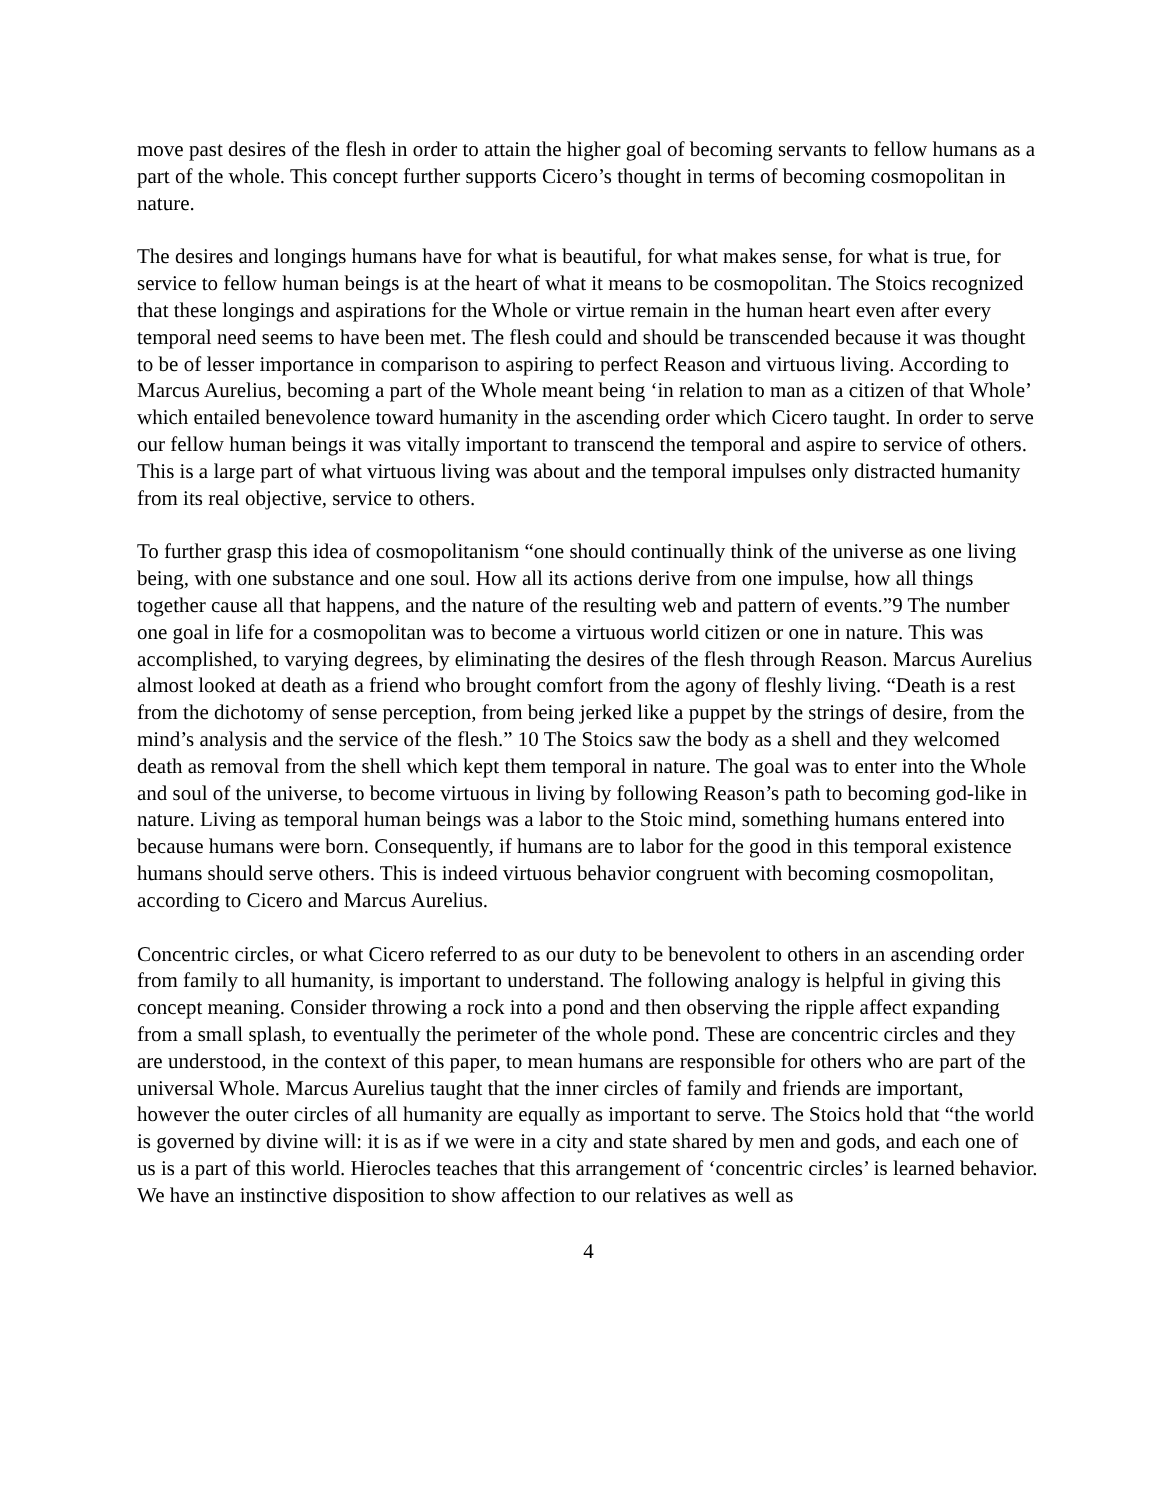move past desires of the flesh in order to attain the higher goal of becoming servants to fellow humans as a part of the whole. This concept further supports Cicero’s thought in terms of becoming cosmopolitan in nature.
The desires and longings humans have for what is beautiful, for what makes sense, for what is true, for service to fellow human beings is at the heart of what it means to be cosmopolitan. The Stoics recognized that these longings and aspirations for the Whole or virtue remain in the human heart even after every temporal need seems to have been met. The flesh could and should be transcended because it was thought to be of lesser importance in comparison to aspiring to perfect Reason and virtuous living. According to Marcus Aurelius, becoming a part of the Whole meant being ‘in relation to man as a citizen of that Whole’ which entailed benevolence toward humanity in the ascending order which Cicero taught. In order to serve our fellow human beings it was vitally important to transcend the temporal and aspire to service of others. This is a large part of what virtuous living was about and the temporal impulses only distracted humanity from its real objective, service to others.
To further grasp this idea of cosmopolitanism “one should continually think of the universe as one living being, with one substance and one soul. How all its actions derive from one impulse, how all things together cause all that happens, and the nature of the resulting web and pattern of events.”9 The number one goal in life for a cosmopolitan was to become a virtuous world citizen or one in nature. This was accomplished, to varying degrees, by eliminating the desires of the flesh through Reason. Marcus Aurelius almost looked at death as a friend who brought comfort from the agony of fleshly living. “Death is a rest from the dichotomy of sense perception, from being jerked like a puppet by the strings of desire, from the mind’s analysis and the service of the flesh.” 10 The Stoics saw the body as a shell and they welcomed death as removal from the shell which kept them temporal in nature. The goal was to enter into the Whole and soul of the universe, to become virtuous in living by following Reason’s path to becoming god-like in nature. Living as temporal human beings was a labor to the Stoic mind, something humans entered into because humans were born. Consequently, if humans are to labor for the good in this temporal existence humans should serve others. This is indeed virtuous behavior congruent with becoming cosmopolitan, according to Cicero and Marcus Aurelius.
Concentric circles, or what Cicero referred to as our duty to be benevolent to others in an ascending order from family to all humanity, is important to understand. The following analogy is helpful in giving this concept meaning. Consider throwing a rock into a pond and then observing the ripple affect expanding from a small splash, to eventually the perimeter of the whole pond. These are concentric circles and they are understood, in the context of this paper, to mean humans are responsible for others who are part of the universal Whole. Marcus Aurelius taught that the inner circles of family and friends are important, however the outer circles of all humanity are equally as important to serve. The Stoics hold that “the world is governed by divine will: it is as if we were in a city and state shared by men and gods, and each one of us is a part of this world. Hierocles teaches that this arrangement of ‘concentric circles’ is learned behavior. We have an instinctive disposition to show affection to our relatives as well as
4